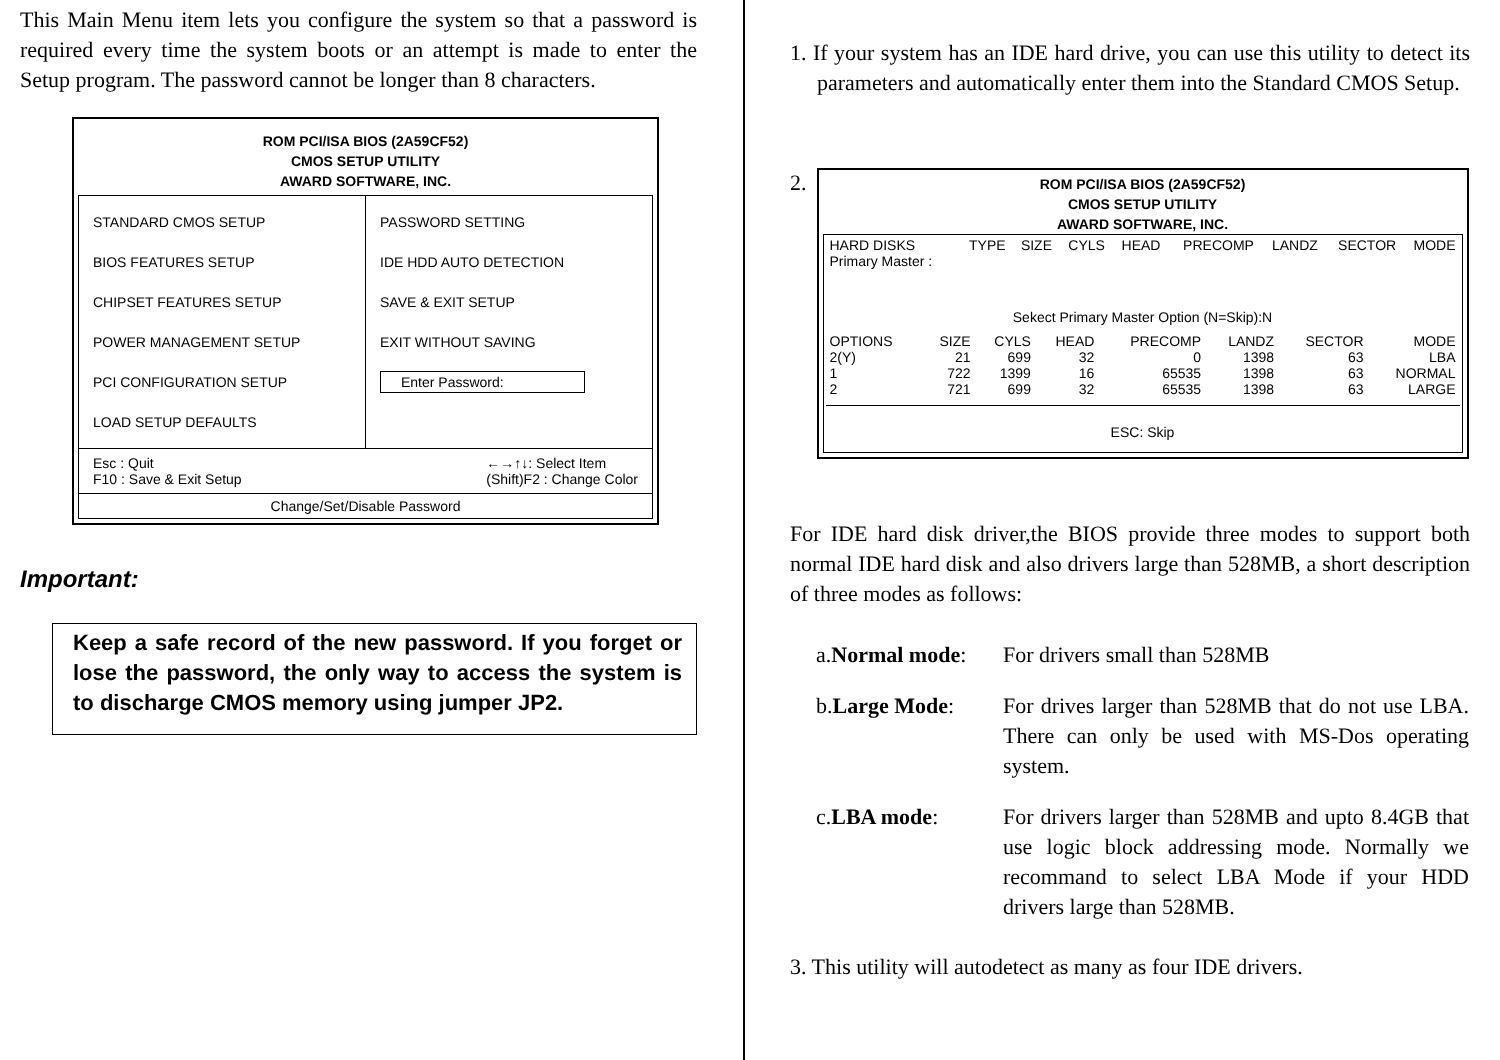This Main Menu item lets you configure the system so that a password is required every time the system boots or an attempt is made to enter the Setup program. The password cannot be longer than 8 characters.
ROM PCI/ISA BIOS (2A59CF52)
CMOS SETUP UTILITY
AWARD SOFTWARE, INC.
STANDARD CMOS SETUP
BIOS FEATURES SETUP
CHIPSET FEATURES SETUP
POWER MANAGEMENT SETUP
PCI CONFIGURATION SETUP
LOAD SETUP DEFAULTS
PASSWORD SETTING
IDE HDD AUTO DETECTION
SAVE & EXIT SETUP
EXIT WITHOUT SAVING
Enter Password:
Esc : Quit
F10 : Save & Exit Setup
←→↑↓: Select Item
(Shift)F2 : Change Color
Change/Set/Disable Password
Important:
Keep a safe record of the new password. If you forget or lose the password, the only way to access the system is to discharge CMOS memory using jumper JP2.
1. If your system has an IDE hard drive, you can use this utility to detect its parameters and automatically enter them into the Standard CMOS Setup.
2.
ROM PCI/ISA BIOS (2A59CF52)
CMOS SETUP UTILITY
AWARD SOFTWARE, INC.
| HARD DISKS | TYPE | SIZE | CYLS | HEAD | PRECOMP | LANDZ | SECTOR | MODE |
| --- | --- | --- | --- | --- | --- | --- | --- | --- |
| Primary Master : | | | | | | | | |
Sekect Primary Master Option (N=Skip):N
| OPTIONS | SIZE | CYLS | HEAD | PRECOMP | LANDZ | SECTOR | MODE |
| --- | --- | --- | --- | --- | --- | --- | --- |
| 2(Y) | 21 | 699 | 32 | 0 | 1398 | 63 | LBA |
| 1 | 722 | 1399 | 16 | 65535 | 1398 | 63 | NORMAL |
| 2 | 721 | 699 | 32 | 65535 | 1398 | 63 | LARGE |
ESC: Skip
For IDE hard disk driver,the BIOS provide three modes to support both normal IDE hard disk and also drivers large than 528MB, a short description of three modes as follows:
| a. Normal mode : | For drivers small than 528MB |
| b. Large Mode : | For drives larger than 528MB that do not use LBA. There can only be used with MS-Dos operating system. |
| c. LBA mode : | For drivers larger than 528MB and upto 8.4GB that use logic block addressing mode. Normally we recommand to select LBA Mode if your HDD drivers large than 528MB. |
3. This utility will autodetect as many as four IDE drivers.